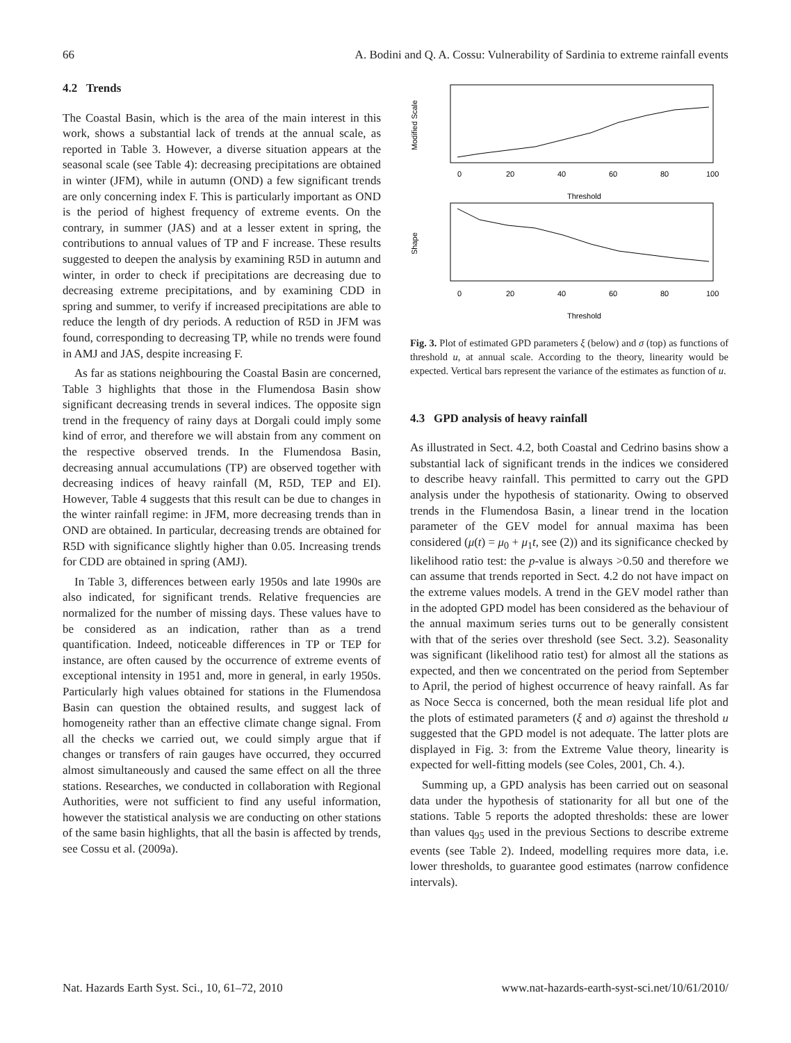66 A. Bodini and Q. A. Cossu: Vulnerability of Sardinia to extreme rainfall events
4.2 Trends
The Coastal Basin, which is the area of the main interest in this work, shows a substantial lack of trends at the annual scale, as reported in Table 3. However, a diverse situation appears at the seasonal scale (see Table 4): decreasing precipitations are obtained in winter (JFM), while in autumn (OND) a few significant trends are only concerning index F. This is particularly important as OND is the period of highest frequency of extreme events. On the contrary, in summer (JAS) and at a lesser extent in spring, the contributions to annual values of TP and F increase. These results suggested to deepen the analysis by examining R5D in autumn and winter, in order to check if precipitations are decreasing due to decreasing extreme precipitations, and by examining CDD in spring and summer, to verify if increased precipitations are able to reduce the length of dry periods. A reduction of R5D in JFM was found, corresponding to decreasing TP, while no trends were found in AMJ and JAS, despite increasing F.
As far as stations neighbouring the Coastal Basin are concerned, Table 3 highlights that those in the Flumendosa Basin show significant decreasing trends in several indices. The opposite sign trend in the frequency of rainy days at Dorgali could imply some kind of error, and therefore we will abstain from any comment on the respective observed trends. In the Flumendosa Basin, decreasing annual accumulations (TP) are observed together with decreasing indices of heavy rainfall (M, R5D, TEP and EI). However, Table 4 suggests that this result can be due to changes in the winter rainfall regime: in JFM, more decreasing trends than in OND are obtained. In particular, decreasing trends are obtained for R5D with significance slightly higher than 0.05. Increasing trends for CDD are obtained in spring (AMJ).
In Table 3, differences between early 1950s and late 1990s are also indicated, for significant trends. Relative frequencies are normalized for the number of missing days. These values have to be considered as an indication, rather than as a trend quantification. Indeed, noticeable differences in TP or TEP for instance, are often caused by the occurrence of extreme events of exceptional intensity in 1951 and, more in general, in early 1950s. Particularly high values obtained for stations in the Flumendosa Basin can question the obtained results, and suggest lack of homogeneity rather than an effective climate change signal. From all the checks we carried out, we could simply argue that if changes or transfers of rain gauges have occurred, they occurred almost simultaneously and caused the same effect on all the three stations. Researches, we conducted in collaboration with Regional Authorities, were not sufficient to find any useful information, however the statistical analysis we are conducting on other stations of the same basin highlights, that all the basin is affected by trends, see Cossu et al. (2009a).
Modified Scale
0
20
40
60
80
100
Threshold
Shape
0
20
40
60
80
100
Threshold
Fig. 3. Plot of estimated GPD parameters ξ (below) and σ (top) as functions of threshold u, at annual scale. According to the theory, linearity would be expected. Vertical bars represent the variance of the estimates as function of u.
4.3 GPD analysis of heavy rainfall
As illustrated in Sect. 4.2, both Coastal and Cedrino basins show a substantial lack of significant trends in the indices we considered to describe heavy rainfall. This permitted to carry out the GPD analysis under the hypothesis of stationarity. Owing to observed trends in the Flumendosa Basin, a linear trend in the location parameter of the GEV model for annual maxima has been considered (μ(t) = μ<sub>0</sub> + μ<sub>1</sub>t, see (2)) and its significance checked by likelihood ratio test: the p-value is always >0.50 and therefore we can assume that trends reported in Sect. 4.2 do not have impact on the extreme values models. A trend in the GEV model rather than in the adopted GPD model has been considered as the behaviour of the annual maximum series turns out to be generally consistent with that of the series over threshold (see Sect. 3.2). Seasonality was significant (likelihood ratio test) for almost all the stations as expected, and then we concentrated on the period from September to April, the period of highest occurrence of heavy rainfall. As far as Noce Secca is concerned, both the mean residual life plot and the plots of estimated parameters (ξ and σ) against the threshold u suggested that the GPD model is not adequate. The latter plots are displayed in Fig. 3: from the Extreme Value theory, linearity is expected for well-fitting models (see Coles, 2001, Ch. 4.).
Summing up, a GPD analysis has been carried out on seasonal data under the hypothesis of stationarity for all but one of the stations. Table 5 reports the adopted thresholds: these are lower than values q<sub>95</sub> used in the previous Sections to describe extreme events (see Table 2). Indeed, modelling requires more data, i.e. lower thresholds, to guarantee good estimates (narrow confidence intervals).
Nat. Hazards Earth Syst. Sci., 10, 61–72, 2010 www.nat-hazards-earth-syst-sci.net/10/61/2010/